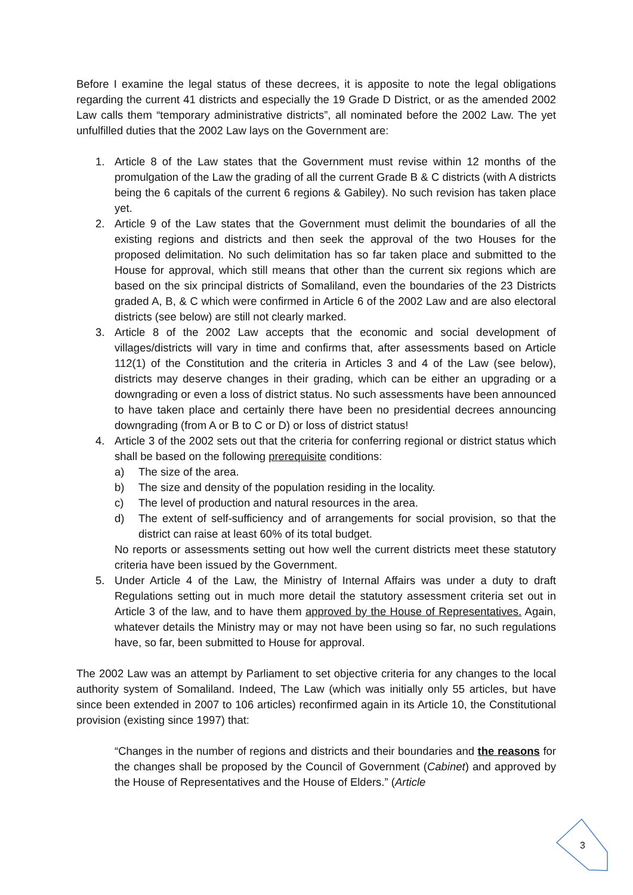Before I examine the legal status of these decrees, it is apposite to note the legal obligations regarding the current 41 districts and especially the 19 Grade D District, or as the amended 2002 Law calls them “temporary administrative districts”, all nominated before the 2002 Law. The yet unfulfilled duties that the 2002 Law lays on the Government are:
1. Article 8 of the Law states that the Government must revise within 12 months of the promulgation of the Law the grading of all the current Grade B & C districts (with A districts being the 6 capitals of the current 6 regions & Gabiley). No such revision has taken place yet.
2. Article 9 of the Law states that the Government must delimit the boundaries of all the existing regions and districts and then seek the approval of the two Houses for the proposed delimitation. No such delimitation has so far taken place and submitted to the House for approval, which still means that other than the current six regions which are based on the six principal districts of Somaliland, even the boundaries of the 23 Districts graded A, B, & C which were confirmed in Article 6 of the 2002 Law and are also electoral districts (see below) are still not clearly marked.
3. Article 8 of the 2002 Law accepts that the economic and social development of villages/districts will vary in time and confirms that, after assessments based on Article 112(1) of the Constitution and the criteria in Articles 3 and 4 of the Law (see below), districts may deserve changes in their grading, which can be either an upgrading or a downgrading or even a loss of district status. No such assessments have been announced to have taken place and certainly there have been no presidential decrees announcing downgrading (from A or B to C or D) or loss of district status!
4. Article 3 of the 2002 sets out that the criteria for conferring regional or district status which shall be based on the following prerequisite conditions:
a) The size of the area.
b) The size and density of the population residing in the locality.
c) The level of production and natural resources in the area.
d) The extent of self-sufficiency and of arrangements for social provision, so that the district can raise at least 60% of its total budget.
No reports or assessments setting out how well the current districts meet these statutory criteria have been issued by the Government.
5. Under Article 4 of the Law, the Ministry of Internal Affairs was under a duty to draft Regulations setting out in much more detail the statutory assessment criteria set out in Article 3 of the law, and to have them approved by the House of Representatives. Again, whatever details the Ministry may or may not have been using so far, no such regulations have, so far, been submitted to House for approval.
The 2002 Law was an attempt by Parliament to set objective criteria for any changes to the local authority system of Somaliland. Indeed, The Law (which was initially only 55 articles, but have since been extended in 2007 to 106 articles) reconfirmed again in its Article 10, the Constitutional provision (existing since 1997) that:
“Changes in the number of regions and districts and their boundaries and the reasons for the changes shall be proposed by the Council of Government (Cabinet) and approved by the House of Representatives and the House of Elders.” (Article
3